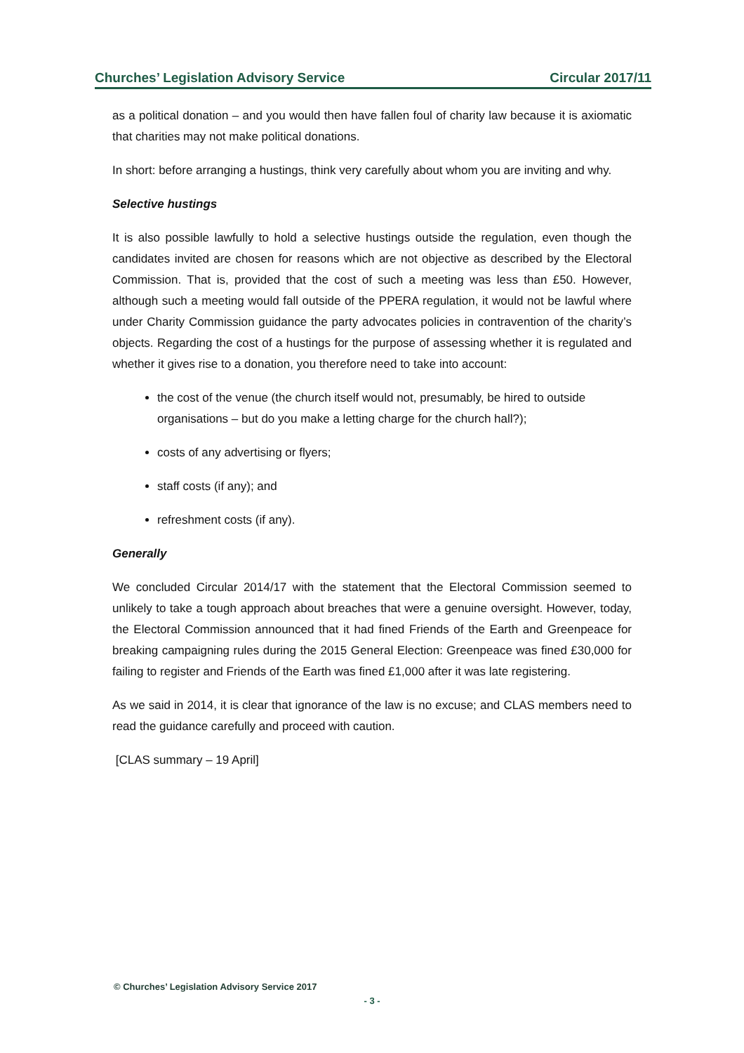Churches’ Legislation Advisory Service Circular 2017/11
as a political donation – and you would then have fallen foul of charity law because it is axiomatic that charities may not make political donations.
In short: before arranging a hustings, think very carefully about whom you are inviting and why.
Selective hustings
It is also possible lawfully to hold a selective hustings outside the regulation, even though the candidates invited are chosen for reasons which are not objective as described by the Electoral Commission. That is, provided that the cost of such a meeting was less than £50. However, although such a meeting would fall outside of the PPERA regulation, it would not be lawful where under Charity Commission guidance the party advocates policies in contravention of the charity’s objects. Regarding the cost of a hustings for the purpose of assessing whether it is regulated and whether it gives rise to a donation, you therefore need to take into account:
the cost of the venue (the church itself would not, presumably, be hired to outside organisations – but do you make a letting charge for the church hall?);
costs of any advertising or flyers;
staff costs (if any); and
refreshment costs (if any).
Generally
We concluded Circular 2014/17 with the statement that the Electoral Commission seemed to unlikely to take a tough approach about breaches that were a genuine oversight. However, today, the Electoral Commission announced that it had fined Friends of the Earth and Greenpeace for breaking campaigning rules during the 2015 General Election: Greenpeace was fined £30,000 for failing to register and Friends of the Earth was fined £1,000 after it was late registering.
As we said in 2014, it is clear that ignorance of the law is no excuse; and CLAS members need to read the guidance carefully and proceed with caution.
[CLAS summary – 19 April]
© Churches’ Legislation Advisory Service 2017
- 3 -